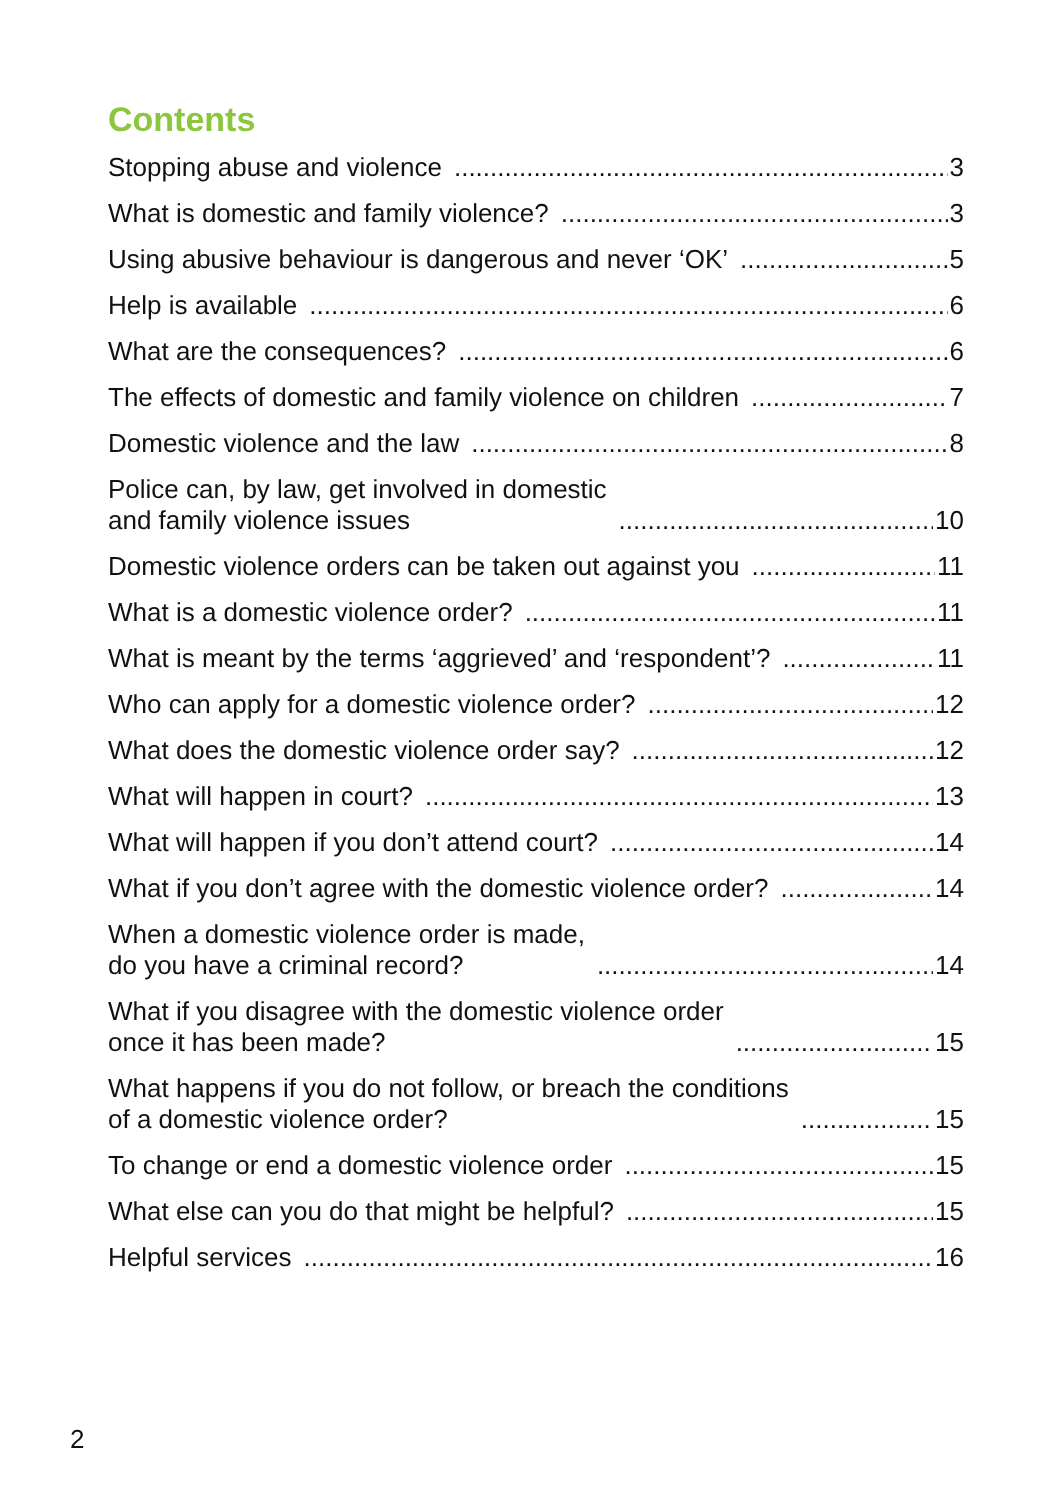Contents
Stopping abuse and violence 3
What is domestic and family violence? 3
Using abusive behaviour is dangerous and never ‘OK’ 5
Help is available 6
What are the consequences? 6
The effects of domestic and family violence on children 7
Domestic violence and the law 8
Police can, by law, get involved in domestic
and family violence issues 10
Domestic violence orders can be taken out against you 11
What is a domestic violence order? 11
What is meant by the terms ‘aggrieved’ and ‘respondent’? 11
Who can apply for a domestic violence order? 12
What does the domestic violence order say? 12
What will happen in court? 13
What will happen if you don’t attend court? 14
What if you don’t agree with the domestic violence order? 14
When a domestic violence order is made,
do you have a criminal record? 14
What if you disagree with the domestic violence order
once it has been made? 15
What happens if you do not follow, or breach the conditions
of a domestic violence order? 15
To change or end a domestic violence order 15
What else can you do that might be helpful? 15
Helpful services 16
2